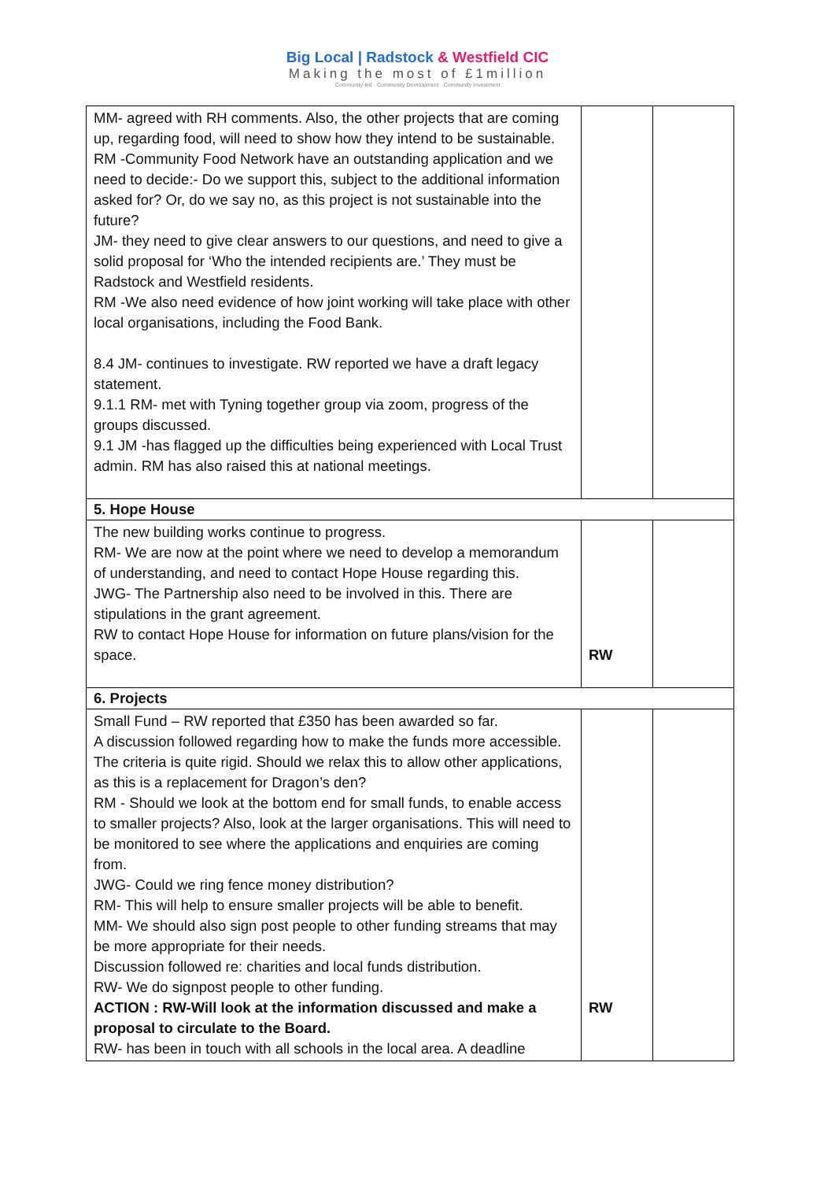Big Local | Radstock & Westfield CIC
Making the most of £1million
Community-led · Community Development · Community Investment
| MM- agreed with RH comments. Also, the other projects that are coming up, regarding food, will need to show how they intend to be sustainable. RM -Community Food Network have an outstanding application and we need to decide:- Do we support this, subject to the additional information asked for? Or, do we say no, as this project is not sustainable into the future? JM- they need to give clear answers to our questions, and need to give a solid proposal for ‘Who the intended recipients are.’ They must be Radstock and Westfield residents. RM -We also need evidence of how joint working will take place with other local organisations, including the Food Bank. 8.4 JM- continues to investigate. RW reported we have a draft legacy statement. 9.1.1 RM- met with Tyning together group via zoom, progress of the groups discussed. 9.1 JM -has flagged up the difficulties being experienced with Local Trust admin. RM has also raised this at national meetings. | | |
| 5. Hope House | | |
| The new building works continue to progress. RM- We are now at the point where we need to develop a memorandum of understanding, and need to contact Hope House regarding this. JWG- The Partnership also need to be involved in this. There are stipulations in the grant agreement. RW to contact Hope House for information on future plans/vision for the space. | RW | |
| 6. Projects | | |
| Small Fund – RW reported that £350 has been awarded so far. A discussion followed regarding how to make the funds more accessible. The criteria is quite rigid. Should we relax this to allow other applications, as this is a replacement for Dragon’s den? RM - Should we look at the bottom end for small funds, to enable access to smaller projects? Also, look at the larger organisations. This will need to be monitored to see where the applications and enquiries are coming from. JWG- Could we ring fence money distribution? RM- This will help to ensure smaller projects will be able to benefit. MM- We should also sign post people to other funding streams that may be more appropriate for their needs. Discussion followed re: charities and local funds distribution. RW- We do signpost people to other funding. ACTION : RW-Will look at the information discussed and make a proposal to circulate to the Board. RW- has been in touch with all schools in the local area. A deadline | RW | |